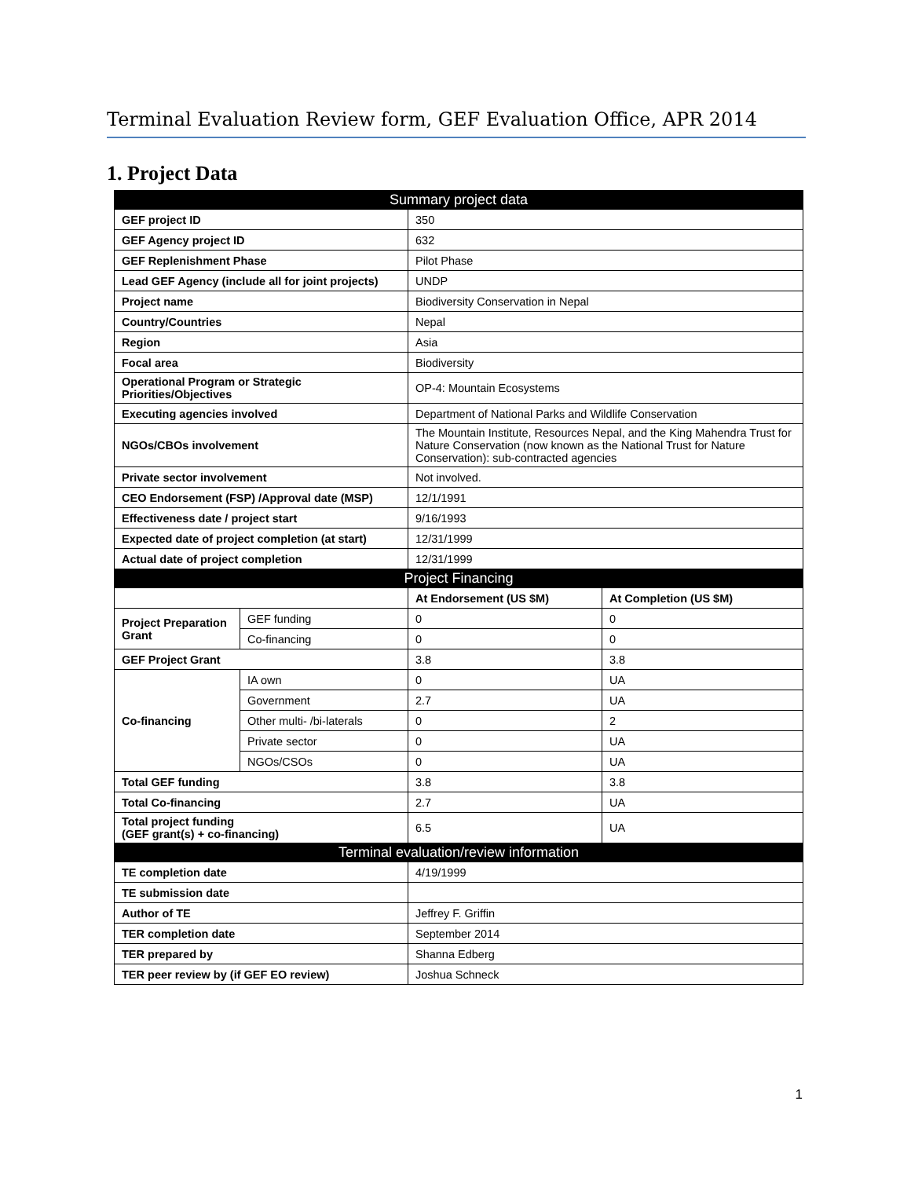Terminal Evaluation Review form, GEF Evaluation Office, APR 2014
1. Project Data
| Summary project data | | | |
| --- | --- | --- | --- |
| GEF project ID | | 350 | |
| GEF Agency project ID | | 632 | |
| GEF Replenishment Phase | | Pilot Phase | |
| Lead GEF Agency (include all for joint projects) | | UNDP | |
| Project name | | Biodiversity Conservation in Nepal | |
| Country/Countries | | Nepal | |
| Region | | Asia | |
| Focal area | | Biodiversity | |
| Operational Program or Strategic Priorities/Objectives | | OP-4: Mountain Ecosystems | |
| Executing agencies involved | | Department of National Parks and Wildlife Conservation | |
| NGOs/CBOs involvement | | The Mountain Institute, Resources Nepal, and the King Mahendra Trust for Nature Conservation (now known as the National Trust for Nature Conservation): sub-contracted agencies | |
| Private sector involvement | | Not involved. | |
| CEO Endorsement (FSP) /Approval date (MSP) | | 12/1/1991 | |
| Effectiveness date / project start | | 9/16/1993 | |
| Expected date of project completion (at start) | | 12/31/1999 | |
| Actual date of project completion | | 12/31/1999 | |
| Project Financing | | | |
| | | At Endorsement (US $M) | At Completion (US $M) |
| Project Preparation Grant | GEF funding | 0 | 0 |
| | Co-financing | 0 | 0 |
| GEF Project Grant | | 3.8 | 3.8 |
| Co-financing | IA own | 0 | UA |
| | Government | 2.7 | UA |
| | Other multi- /bi-laterals | 0 | 2 |
| | Private sector | 0 | UA |
| | NGOs/CSOs | 0 | UA |
| Total GEF funding | | 3.8 | 3.8 |
| Total Co-financing | | 2.7 | UA |
| Total project funding (GEF grant(s) + co-financing) | | 6.5 | UA |
| Terminal evaluation/review information | | | |
| TE completion date | | 4/19/1999 | |
| TE submission date | | | |
| Author of TE | | Jeffrey F. Griffin | |
| TER completion date | | September 2014 | |
| TER prepared by | | Shanna Edberg | |
| TER peer review by (if GEF EO review) | | Joshua Schneck | |
1